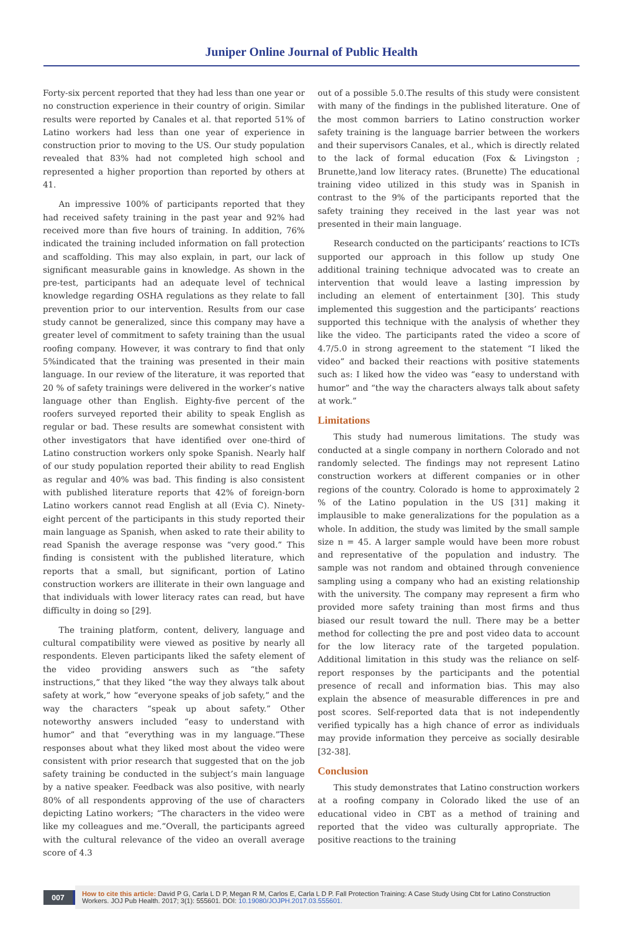Juniper Online Journal of Public Health
Forty-six percent reported that they had less than one year or no construction experience in their country of origin. Similar results were reported by Canales et al. that reported 51% of Latino workers had less than one year of experience in construction prior to moving to the US. Our study population revealed that 83% had not completed high school and represented a higher proportion than reported by others at 41.
An impressive 100% of participants reported that they had received safety training in the past year and 92% had received more than five hours of training. In addition, 76% indicated the training included information on fall protection and scaffolding. This may also explain, in part, our lack of significant measurable gains in knowledge. As shown in the pre-test, participants had an adequate level of technical knowledge regarding OSHA regulations as they relate to fall prevention prior to our intervention. Results from our case study cannot be generalized, since this company may have a greater level of commitment to safety training than the usual roofing company. However, it was contrary to find that only 5%indicated that the training was presented in their main language. In our review of the literature, it was reported that 20 % of safety trainings were delivered in the worker’s native language other than English. Eighty-five percent of the roofers surveyed reported their ability to speak English as regular or bad. These results are somewhat consistent with other investigators that have identified over one-third of Latino construction workers only spoke Spanish. Nearly half of our study population reported their ability to read English as regular and 40% was bad. This finding is also consistent with published literature reports that 42% of foreign-born Latino workers cannot read English at all (Evia C). Ninety-eight percent of the participants in this study reported their main language as Spanish, when asked to rate their ability to read Spanish the average response was “very good.” This finding is consistent with the published literature, which reports that a small, but significant, portion of Latino construction workers are illiterate in their own language and that individuals with lower literacy rates can read, but have difficulty in doing so [29].
The training platform, content, delivery, language and cultural compatibility were viewed as positive by nearly all respondents. Eleven participants liked the safety element of the video providing answers such as “the safety instructions,” that they liked “the way they always talk about safety at work,” how “everyone speaks of job safety,” and the way the characters “speak up about safety.” Other noteworthy answers included “easy to understand with humor” and that “everything was in my language.”These responses about what they liked most about the video were consistent with prior research that suggested that on the job safety training be conducted in the subject’s main language by a native speaker. Feedback was also positive, with nearly 80% of all respondents approving of the use of characters depicting Latino workers; “The characters in the video were like my colleagues and me.”Overall, the participants agreed with the cultural relevance of the video an overall average score of 4.3
out of a possible 5.0.The results of this study were consistent with many of the findings in the published literature. One of the most common barriers to Latino construction worker safety training is the language barrier between the workers and their supervisors Canales, et al., which is directly related to the lack of formal education (Fox & Livingston ; Brunette,)and low literacy rates. (Brunette) The educational training video utilized in this study was in Spanish in contrast to the 9% of the participants reported that the safety training they received in the last year was not presented in their main language.
Research conducted on the participants’ reactions to ICTs supported our approach in this follow up study One additional training technique advocated was to create an intervention that would leave a lasting impression by including an element of entertainment [30]. This study implemented this suggestion and the participants’ reactions supported this technique with the analysis of whether they like the video. The participants rated the video a score of 4.7/5.0 in strong agreement to the statement “I liked the video” and backed their reactions with positive statements such as: I liked how the video was “easy to understand with humor” and “the way the characters always talk about safety at work.”
Limitations
This study had numerous limitations. The study was conducted at a single company in northern Colorado and not randomly selected. The findings may not represent Latino construction workers at different companies or in other regions of the country. Colorado is home to approximately 2 % of the Latino population in the US [31] making it implausible to make generalizations for the population as a whole. In addition, the study was limited by the small sample size n = 45. A larger sample would have been more robust and representative of the population and industry. The sample was not random and obtained through convenience sampling using a company who had an existing relationship with the university. The company may represent a firm who provided more safety training than most firms and thus biased our result toward the null. There may be a better method for collecting the pre and post video data to account for the low literacy rate of the targeted population. Additional limitation in this study was the reliance on self-report responses by the participants and the potential presence of recall and information bias. This may also explain the absence of measurable differences in pre and post scores. Self-reported data that is not independently verified typically has a high chance of error as individuals may provide information they perceive as socially desirable [32-38].
Conclusion
This study demonstrates that Latino construction workers at a roofing company in Colorado liked the use of an educational video in CBT as a method of training and reported that the video was culturally appropriate. The positive reactions to the training
007
How to cite this article: David P G, Carla L D P, Megan R M, Carlos E, Carla L D P. Fall Protection Training: A Case Study Using Cbt for Latino Construction Workers. JOJ Pub Health. 2017; 3(1): 555601. DOI: 10.19080/JOJPH.2017.03.555601.